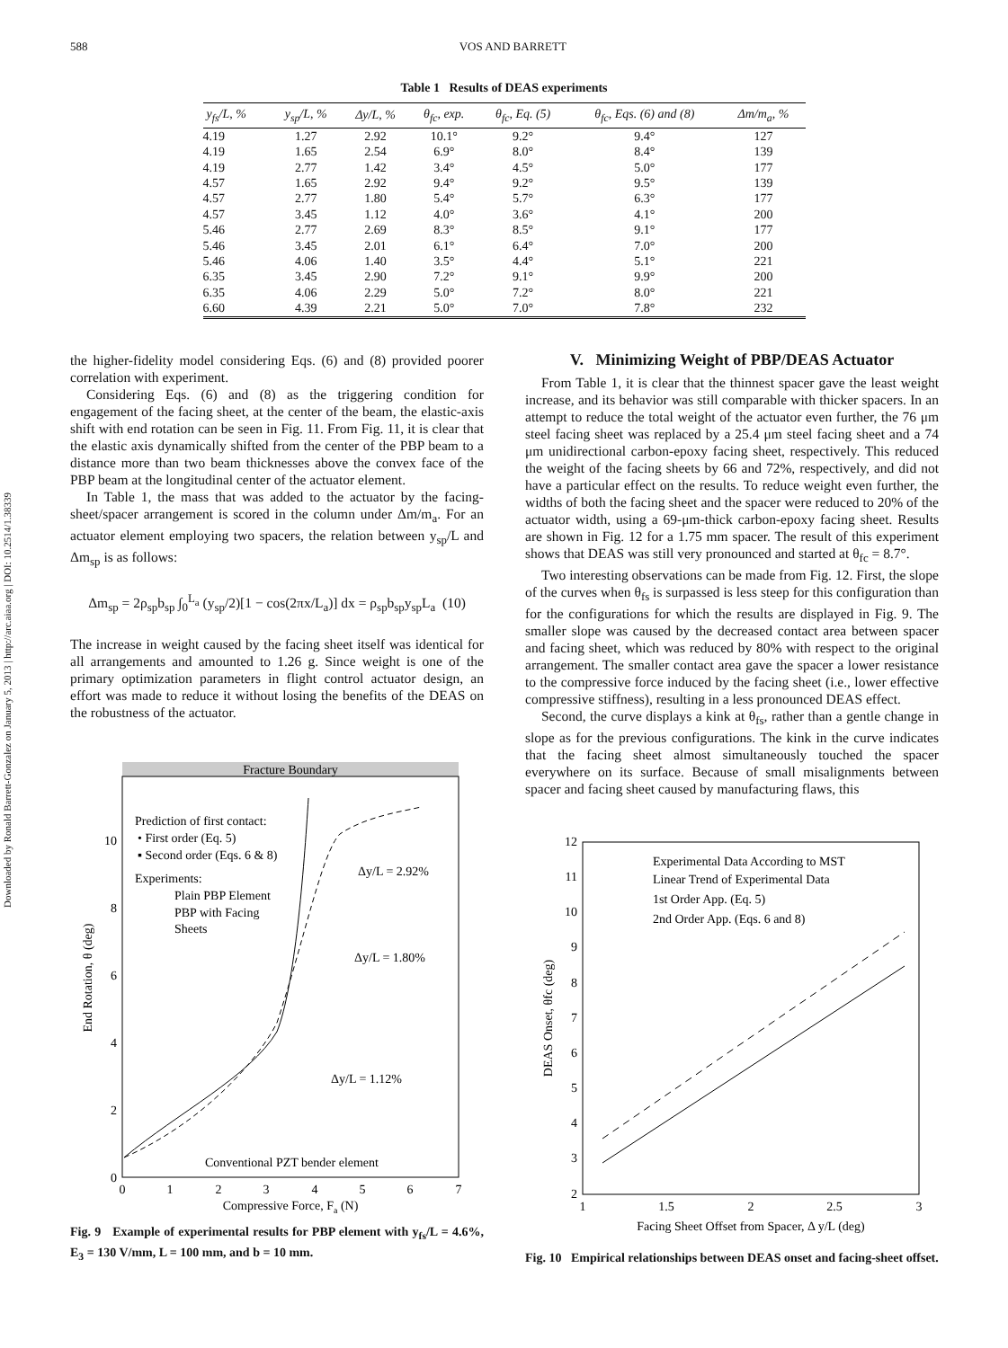588 VOS AND BARRETT
Downloaded by Ronald Barrett-Gonzalez on January 5, 2013 | http://arc.aiaa.org | DOI: 10.2514/1.38339
Table 1 Results of DEAS experiments
| y<sub>fs</sub>/L, % | y<sub>sp</sub>/L, % | Δy/L, % | θ<sub>fc</sub>, exp. | θ<sub>fc</sub>, Eq. (5) | θ<sub>fc</sub>, Eqs. (6) and (8) | Δm/m<sub>a</sub>, % |
| --- | --- | --- | --- | --- | --- | --- |
| 4.19 | 1.27 | 2.92 | 10.1° | 9.2° | 9.4° | 127 |
| 4.19 | 1.65 | 2.54 | 6.9° | 8.0° | 8.4° | 139 |
| 4.19 | 2.77 | 1.42 | 3.4° | 4.5° | 5.0° | 177 |
| 4.57 | 1.65 | 2.92 | 9.4° | 9.2° | 9.5° | 139 |
| 4.57 | 2.77 | 1.80 | 5.4° | 5.7° | 6.3° | 177 |
| 4.57 | 3.45 | 1.12 | 4.0° | 3.6° | 4.1° | 200 |
| 5.46 | 2.77 | 2.69 | 8.3° | 8.5° | 9.1° | 177 |
| 5.46 | 3.45 | 2.01 | 6.1° | 6.4° | 7.0° | 200 |
| 5.46 | 4.06 | 1.40 | 3.5° | 4.4° | 5.1° | 221 |
| 6.35 | 3.45 | 2.90 | 7.2° | 9.1° | 9.9° | 200 |
| 6.35 | 4.06 | 2.29 | 5.0° | 7.2° | 8.0° | 221 |
| 6.60 | 4.39 | 2.21 | 5.0° | 7.0° | 7.8° | 232 |
the higher-fidelity model considering Eqs. (6) and (8) provided poorer correlation with experiment.
Considering Eqs. (6) and (8) as the triggering condition for engagement of the facing sheet, at the center of the beam, the elastic-axis shift with end rotation can be seen in Fig. 11. From Fig. 11, it is clear that the elastic axis dynamically shifted from the center of the PBP beam to a distance more than two beam thicknesses above the convex face of the PBP beam at the longitudinal center of the actuator element.
In Table 1, the mass that was added to the actuator by the facing-sheet/spacer arrangement is scored in the column under Δm/m<sub>a</sub>. For an actuator element employing two spacers, the relation between y<sub>sp</sub>/L and Δm<sub>sp</sub> is as follows:
Δm<sub>sp</sub> = 2ρ<sub>sp</sub>b<sub>sp</sub> ∫<sub>0</sub><sup>L<sub>a</sub></sup> (y<sub>sp</sub>/2)[1 − cos(2πx/L<sub>a</sub>)] dx = ρ<sub>sp</sub>b<sub>sp</sub>y<sub>sp</sub>L<sub>a</sub> (10)
The increase in weight caused by the facing sheet itself was identical for all arrangements and amounted to 1.26 g. Since weight is one of the primary optimization parameters in flight control actuator design, an effort was made to reduce it without losing the benefits of the DEAS on the robustness of the actuator.
Fracture Boundary
Prediction of first contact:
• First order (Eq. 5)
▪ Second order (Eqs. 6 & 8)
Experiments:
Plain PBP Element
PBP with Facing
Sheets
Δy/L = 2.92%
Δy/L = 1.80%
Δy/L = 1.12%
Conventional PZT bender element
0
1
2
3
4
5
6
7
0
2
4
6
8
10
Compressive Force, Fa (N)
End Rotation, θ (deg)
Fig. 9 Example of experimental results for PBP element with y<sub>fs</sub>/L = 4.6%, E<sub>3</sub> = 130 V/mm, L = 100 mm, and b = 10 mm.
V. Minimizing Weight of PBP/DEAS Actuator
From Table 1, it is clear that the thinnest spacer gave the least weight increase, and its behavior was still comparable with thicker spacers. In an attempt to reduce the total weight of the actuator even further, the 76 μm steel facing sheet was replaced by a 25.4 μm steel facing sheet and a 74 μm unidirectional carbon-epoxy facing sheet, respectively. This reduced the weight of the facing sheets by 66 and 72%, respectively, and did not have a particular effect on the results. To reduce weight even further, the widths of both the facing sheet and the spacer were reduced to 20% of the actuator width, using a 69-μm-thick carbon-epoxy facing sheet. Results are shown in Fig. 12 for a 1.75 mm spacer. The result of this experiment shows that DEAS was still very pronounced and started at θ<sub>fc</sub> = 8.7°.
Two interesting observations can be made from Fig. 12. First, the slope of the curves when θ<sub>fs</sub> is surpassed is less steep for this configuration than for the configurations for which the results are displayed in Fig. 9. The smaller slope was caused by the decreased contact area between spacer and facing sheet, which was reduced by 80% with respect to the original arrangement. The smaller contact area gave the spacer a lower resistance to the compressive force induced by the facing sheet (i.e., lower effective compressive stiffness), resulting in a less pronounced DEAS effect.
Second, the curve displays a kink at θ<sub>fs</sub>, rather than a gentle change in slope as for the previous configurations. The kink in the curve indicates that the facing sheet almost simultaneously touched the spacer everywhere on its surface. Because of small misalignments between spacer and facing sheet caused by manufacturing flaws, this
Experimental Data According to MST
Linear Trend of Experimental Data
1st Order App. (Eq. 5)
2nd Order App. (Eqs. 6 and 8)
1
1.5
2
2.5
3
2
3
4
5
6
7
8
9
10
11
12
Facing Sheet Offset from Spacer, Δ y/L (deg)
DEAS Onset, θfc (deg)
Fig. 10 Empirical relationships between DEAS onset and facing-sheet offset.